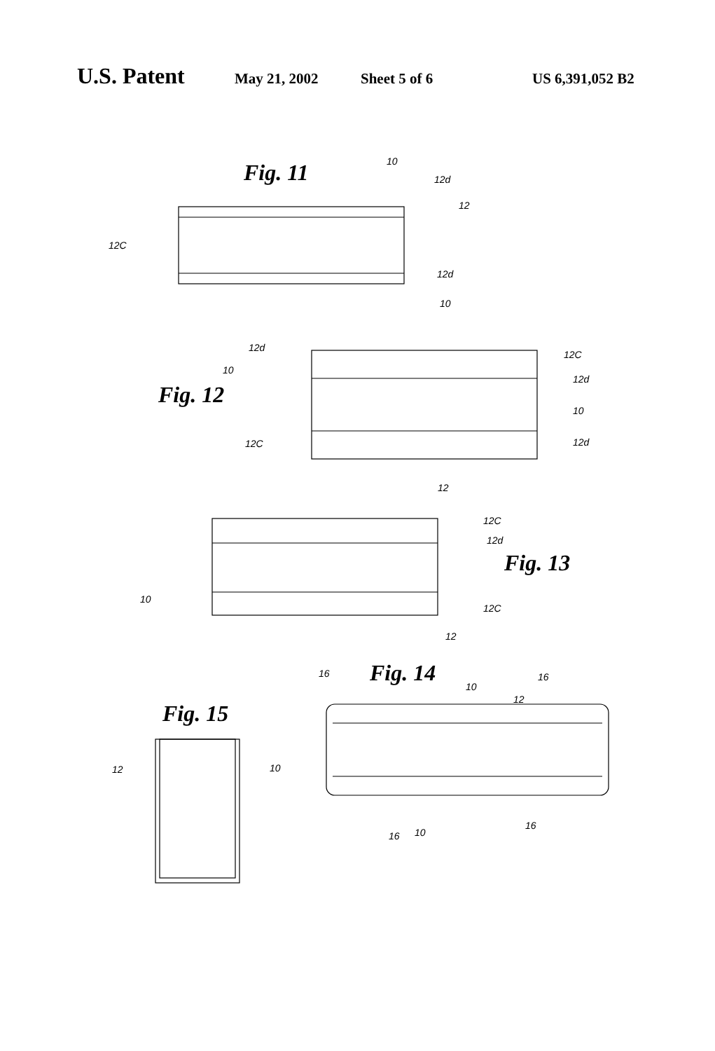U.S. Patent May 21, 2002 Sheet 5 of 6 US 6,391,052 B2
Fig. 11
Fig. 12
Fig. 13
Fig. 14
Fig. 15
10
12d
12
12C
12d
10
12d
12C
10
12d
10
12C 12d
12
12C
12d
10
12C
12
16 16
10
12
12 10
16 10
16